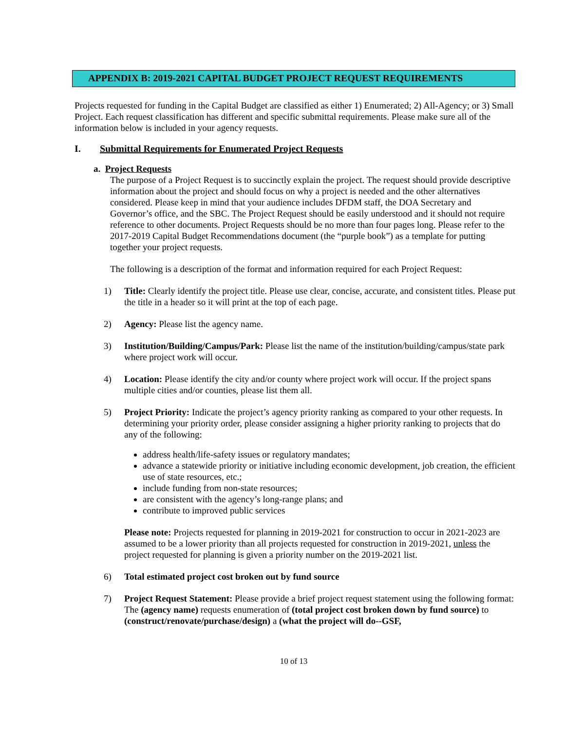APPENDIX B: 2019-2021 CAPITAL BUDGET PROJECT REQUEST REQUIREMENTS
Projects requested for funding in the Capital Budget are classified as either 1) Enumerated; 2) All-Agency; or 3) Small Project. Each request classification has different and specific submittal requirements. Please make sure all of the information below is included in your agency requests.
I. Submittal Requirements for Enumerated Project Requests
a. Project Requests
The purpose of a Project Request is to succinctly explain the project. The request should provide descriptive information about the project and should focus on why a project is needed and the other alternatives considered. Please keep in mind that your audience includes DFDM staff, the DOA Secretary and Governor’s office, and the SBC. The Project Request should be easily understood and it should not require reference to other documents. Project Requests should be no more than four pages long. Please refer to the 2017-2019 Capital Budget Recommendations document (the “purple book”) as a template for putting together your project requests.
The following is a description of the format and information required for each Project Request:
1) Title: Clearly identify the project title. Please use clear, concise, accurate, and consistent titles. Please put the title in a header so it will print at the top of each page.
2) Agency: Please list the agency name.
3) Institution/Building/Campus/Park: Please list the name of the institution/building/campus/state park where project work will occur.
4) Location: Please identify the city and/or county where project work will occur. If the project spans multiple cities and/or counties, please list them all.
5) Project Priority: Indicate the project’s agency priority ranking as compared to your other requests. In determining your priority order, please consider assigning a higher priority ranking to projects that do any of the following:
address health/life-safety issues or regulatory mandates;
advance a statewide priority or initiative including economic development, job creation, the efficient use of state resources, etc.;
include funding from non-state resources;
are consistent with the agency’s long-range plans; and
contribute to improved public services
Please note: Projects requested for planning in 2019-2021 for construction to occur in 2021-2023 are assumed to be a lower priority than all projects requested for construction in 2019-2021, unless the project requested for planning is given a priority number on the 2019-2021 list.
6) Total estimated project cost broken out by fund source
7) Project Request Statement: Please provide a brief project request statement using the following format:
The (agency name) requests enumeration of (total project cost broken down by fund source) to (construct/renovate/purchase/design) a (what the project will do--GSF,
10 of 13